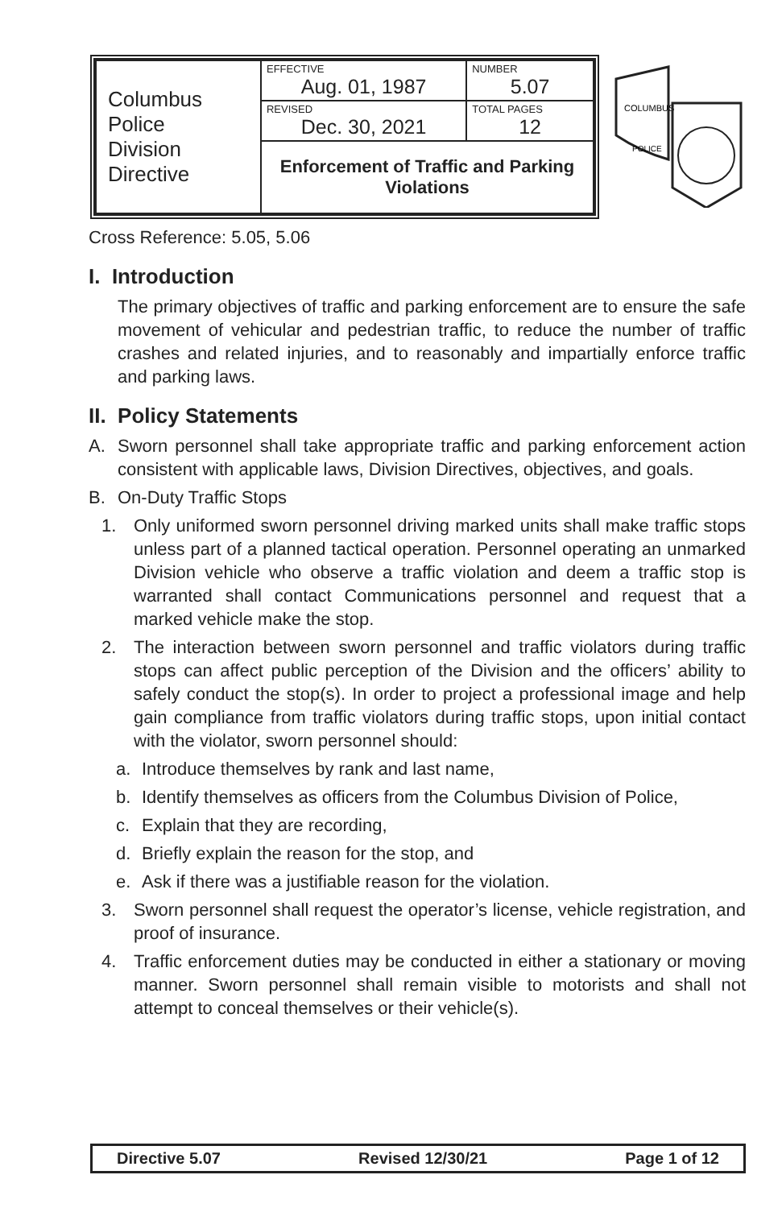| Columbus Police Division Directive | EFFECTIVE Aug. 01, 1987 | NUMBER 5.07 |
| | REVISED Dec. 30, 2021 | TOTAL PAGES 12 |
| | Enforcement of Traffic and Parking Violations | |
COLUMBUS
POLICE
Cross Reference: 5.05, 5.06
I. Introduction
The primary objectives of traffic and parking enforcement are to ensure the safe movement of vehicular and pedestrian traffic, to reduce the number of traffic crashes and related injuries, and to reasonably and impartially enforce traffic and parking laws.
II. Policy Statements
A. Sworn personnel shall take appropriate traffic and parking enforcement action consistent with applicable laws, Division Directives, objectives, and goals.
B. On-Duty Traffic Stops
1. Only uniformed sworn personnel driving marked units shall make traffic stops unless part of a planned tactical operation. Personnel operating an unmarked Division vehicle who observe a traffic violation and deem a traffic stop is warranted shall contact Communications personnel and request that a marked vehicle make the stop.
2. The interaction between sworn personnel and traffic violators during traffic stops can affect public perception of the Division and the officers’ ability to safely conduct the stop(s). In order to project a professional image and help gain compliance from traffic violators during traffic stops, upon initial contact with the violator, sworn personnel should:
a. Introduce themselves by rank and last name,
b. Identify themselves as officers from the Columbus Division of Police,
c. Explain that they are recording,
d. Briefly explain the reason for the stop, and
e. Ask if there was a justifiable reason for the violation.
3. Sworn personnel shall request the operator’s license, vehicle registration, and proof of insurance.
4. Traffic enforcement duties may be conducted in either a stationary or moving manner. Sworn personnel shall remain visible to motorists and shall not attempt to conceal themselves or their vehicle(s).
Directive 5.07 Revised 12/30/21 Page 1 of 12